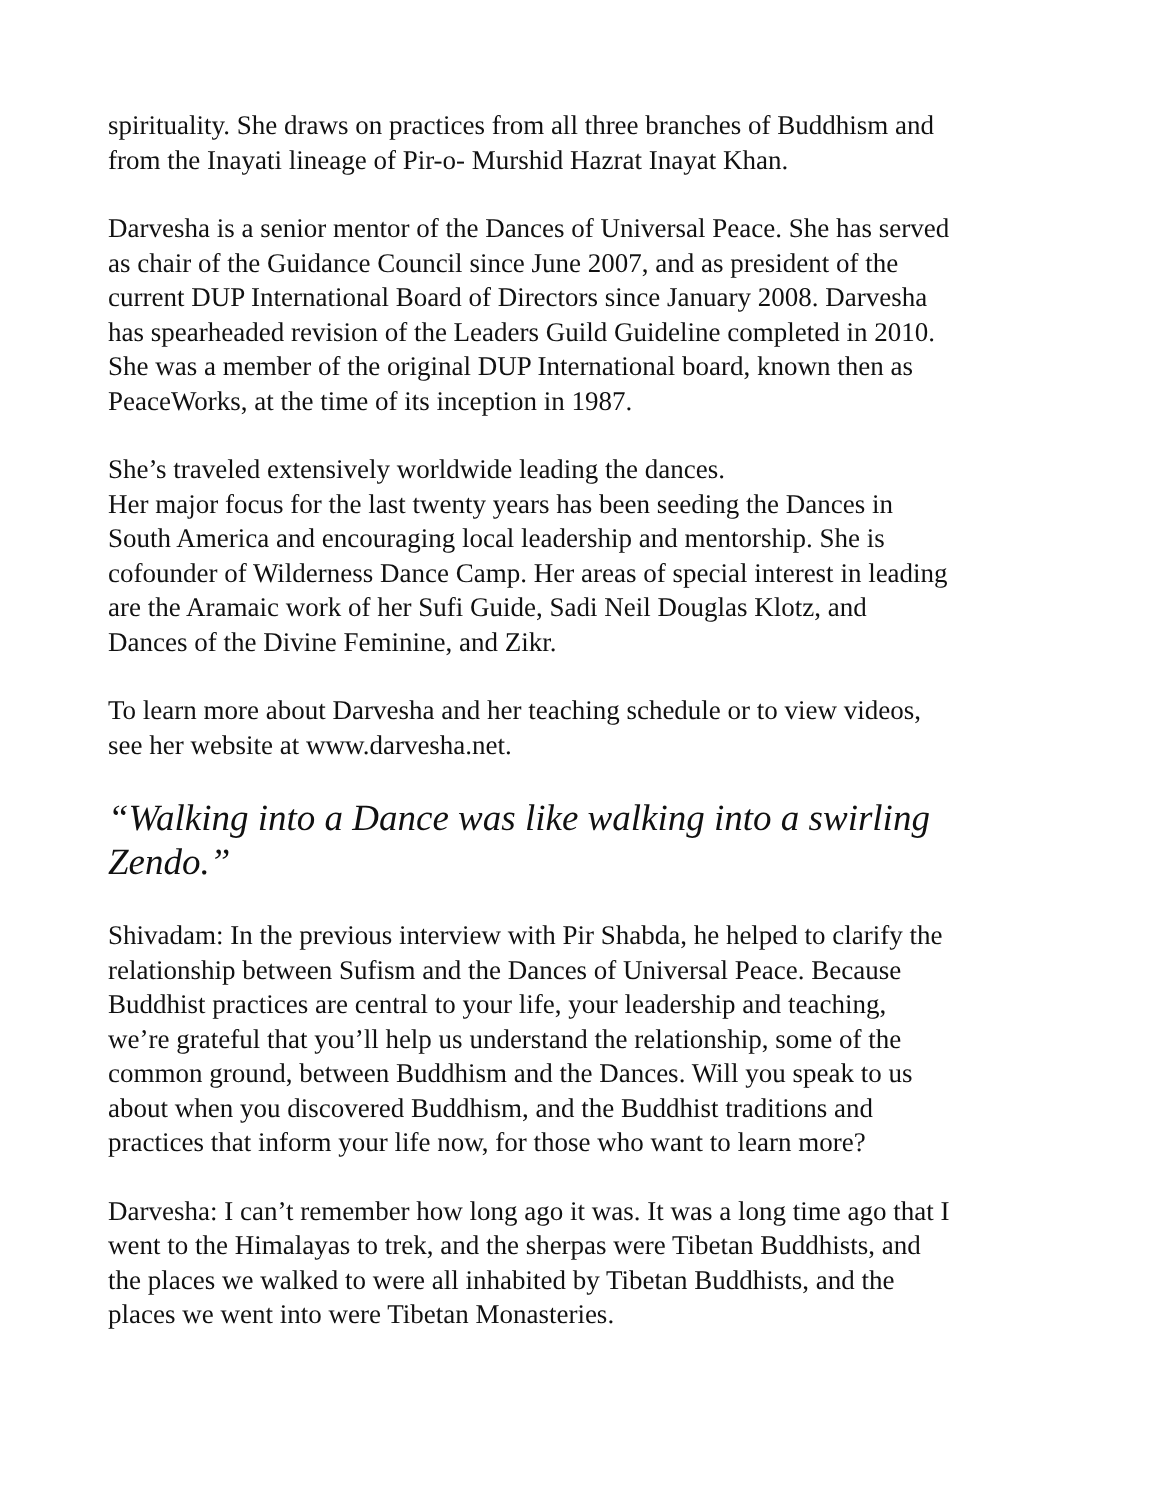spirituality. She draws on practices from all three branches of Buddhism and
from the Inayati lineage of Pir-o- Murshid Hazrat Inayat Khan.
Darvesha is a senior mentor of the Dances of Universal Peace. She has served
as chair of the Guidance Council since June 2007, and as president of the
current DUP International Board of Directors since January 2008. Darvesha
has spearheaded revision of the Leaders Guild Guideline completed in 2010.
She was a member of the original DUP International board, known then as
PeaceWorks, at the time of its inception in 1987.
She’s traveled extensively worldwide leading the dances.
Her major focus for the last twenty years has been seeding the Dances in
South America and encouraging local leadership and mentorship. She is
cofounder of Wilderness Dance Camp. Her areas of special interest in leading
are the Aramaic work of her Sufi Guide, Sadi Neil Douglas Klotz, and
Dances of the Divine Feminine, and Zikr.
To learn more about Darvesha and her teaching schedule or to view videos,
see her website at www.darvesha.net.
“Walking into a Dance was like walking into a swirling
Zendo.”
Shivadam: In the previous interview with Pir Shabda, he helped to clarify the
relationship between Sufism and the Dances of Universal Peace. Because
Buddhist practices are central to your life, your leadership and teaching,
we’re grateful that you’ll help us understand the relationship, some of the
common ground, between Buddhism and the Dances. Will you speak to us
about when you discovered Buddhism, and the Buddhist traditions and
practices that inform your life now, for those who want to learn more?
Darvesha: I can’t remember how long ago it was. It was a long time ago that I
went to the Himalayas to trek, and the sherpas were Tibetan Buddhists, and
the places we walked to were all inhabited by Tibetan Buddhists, and the
places we went into were Tibetan Monasteries.